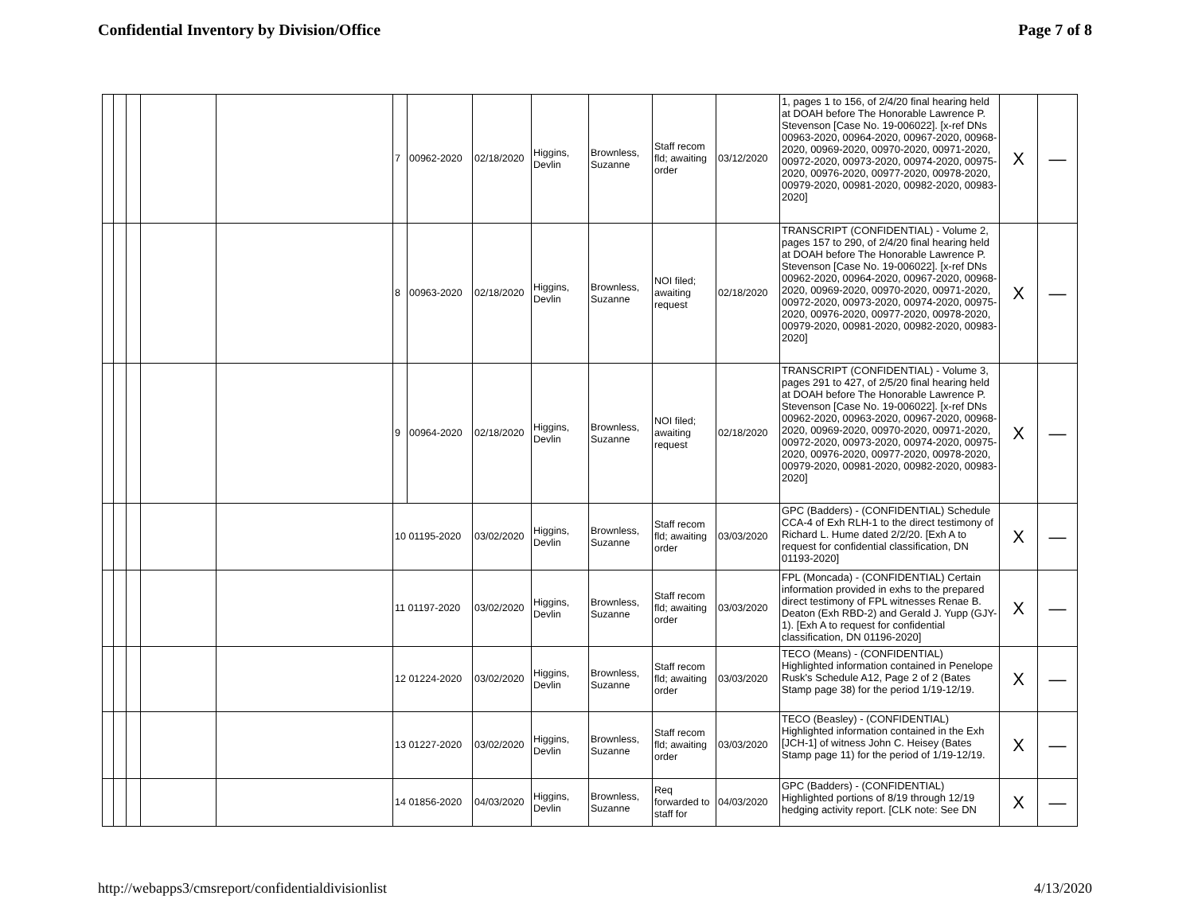Confidential Inventory by Division/Office Page 7 of 8
| | | | | | 7 | 00962-2020 | 02/18/2020 | Higgins, Devlin | Brownless, Suzanne | Staff recom fld; awaiting order | 03/12/2020 | 1, pages 1 to 156, of 2/4/20 final hearing held at DOAH before The Honorable Lawrence P. Stevenson [Case No. 19-006022]. [x-ref DNs 00963-2020, 00964-2020, 00967-2020, 00968-2020, 00969-2020, 00970-2020, 00971-2020, 00972-2020, 00973-2020, 00974-2020, 00975-2020, 00976-2020, 00977-2020, 00978-2020, 00979-2020, 00981-2020, 00982-2020, 00983-2020] | X | — |
| | | | | | 8 | 00963-2020 | 02/18/2020 | Higgins, Devlin | Brownless, Suzanne | NOI filed; awaiting request | 02/18/2020 | TRANSCRIPT (CONFIDENTIAL) - Volume 2, pages 157 to 290, of 2/4/20 final hearing held at DOAH before The Honorable Lawrence P. Stevenson [Case No. 19-006022]. [x-ref DNs 00962-2020, 00964-2020, 00967-2020, 00968-2020, 00969-2020, 00970-2020, 00971-2020, 00972-2020, 00973-2020, 00974-2020, 00975-2020, 00976-2020, 00977-2020, 00978-2020, 00979-2020, 00981-2020, 00982-2020, 00983-2020] | X | — |
| | | | | | 9 | 00964-2020 | 02/18/2020 | Higgins, Devlin | Brownless, Suzanne | NOI filed; awaiting request | 02/18/2020 | TRANSCRIPT (CONFIDENTIAL) - Volume 3, pages 291 to 427, of 2/5/20 final hearing held at DOAH before The Honorable Lawrence P. Stevenson [Case No. 19-006022]. [x-ref DNs 00962-2020, 00963-2020, 00967-2020, 00968-2020, 00969-2020, 00970-2020, 00971-2020, 00972-2020, 00973-2020, 00974-2020, 00975-2020, 00976-2020, 00977-2020, 00978-2020, 00979-2020, 00981-2020, 00982-2020, 00983-2020] | X | — |
| | | | | | 10 01195-2020 | | 03/02/2020 | Higgins, Devlin | Brownless, Suzanne | Staff recom fld; awaiting order | 03/03/2020 | GPC (Badders) - (CONFIDENTIAL) Schedule CCA-4 of Exh RLH-1 to the direct testimony of Richard L. Hume dated 2/2/20. [Exh A to request for confidential classification, DN 01193-2020] | X | — |
| | | | | | 11 01197-2020 | | 03/02/2020 | Higgins, Devlin | Brownless, Suzanne | Staff recom fld; awaiting order | 03/03/2020 | FPL (Moncada) - (CONFIDENTIAL) Certain information provided in exhs to the prepared direct testimony of FPL witnesses Renae B. Deaton (Exh RBD-2) and Gerald J. Yupp (GJY-1). [Exh A to request for confidential classification, DN 01196-2020] | X | — |
| | | | | | 12 01224-2020 | | 03/02/2020 | Higgins, Devlin | Brownless, Suzanne | Staff recom fld; awaiting order | 03/03/2020 | TECO (Means) - (CONFIDENTIAL) Highlighted information contained in Penelope Rusk's Schedule A12, Page 2 of 2 (Bates Stamp page 38) for the period 1/19-12/19. | X | — |
| | | | | | 13 01227-2020 | | 03/02/2020 | Higgins, Devlin | Brownless, Suzanne | Staff recom fld; awaiting order | 03/03/2020 | TECO (Beasley) - (CONFIDENTIAL) Highlighted information contained in the Exh [JCH-1] of witness John C. Heisey (Bates Stamp page 11) for the period of 1/19-12/19. | X | — |
| | | | | | 14 01856-2020 | | 04/03/2020 | Higgins, Devlin | Brownless, Suzanne | Req forwarded to staff for | 04/03/2020 | GPC (Badders) - (CONFIDENTIAL) Highlighted portions of 8/19 through 12/19 hedging activity report. [CLK note: See DN | X | — |
http://webapps3/cmsreport/confidentialdivisionlist 4/13/2020